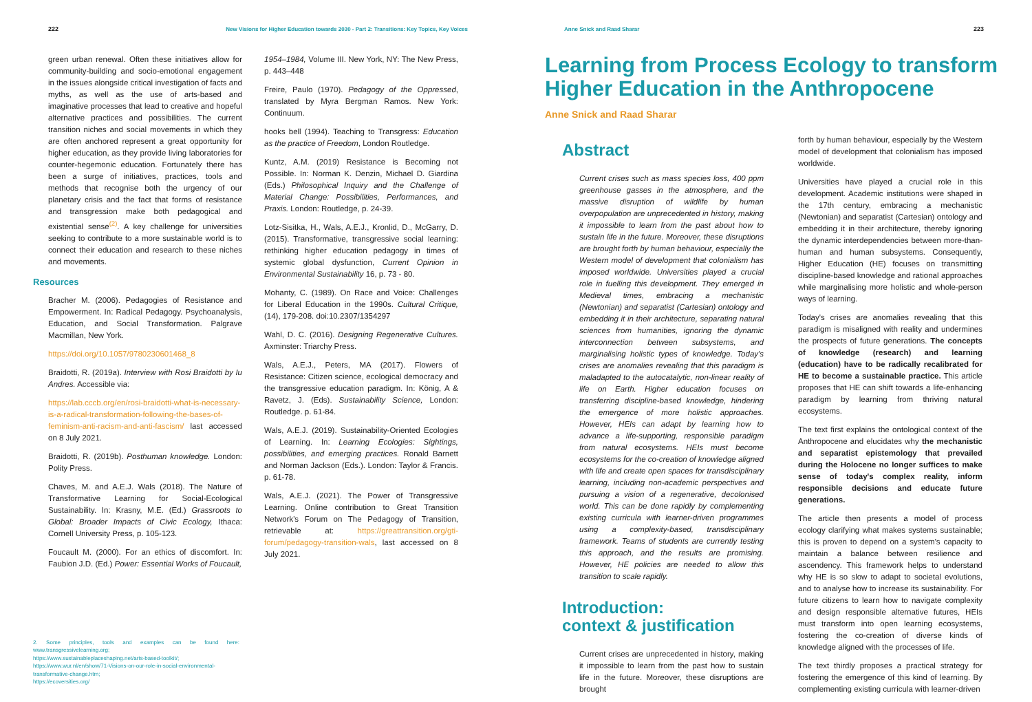222 New Visions for Higher Education towards 2030 - Part 2: Transitions: Key Topics, Key Voices
green urban renewal. Often these initiatives allow for community-building and socio-emotional engagement in the issues alongside critical investigation of facts and myths, as well as the use of arts-based and imaginative processes that lead to creative and hopeful alternative practices and possibilities. The current transition niches and social movements in which they are often anchored represent a great opportunity for higher education, as they provide living laboratories for counter-hegemonic education. Fortunately there has been a surge of initiatives, practices, tools and methods that recognise both the urgency of our planetary crisis and the fact that forms of resistance and transgression make both pedagogical and existential sense<sup>(2)</sup>. A key challenge for universities seeking to contribute to a more sustainable world is to connect their education and research to these niches and movements.
Resources
Bracher M. (2006). Pedagogies of Resistance and Empowerment. In: Radical Pedagogy. Psychoanalysis, Education, and Social Transformation. Palgrave Macmillan, New York.
https://doi.org/10.1057/9780230601468_8
Braidotti, R. (2019a). Interview with Rosi Braidotti by Iu Andres. Accessible via:
https://lab.cccb.org/en/rosi-braidotti-what-is-necessary-is-a-radical-transformation-following-the-bases-of-feminism-anti-racism-and-anti-fascism/ last accessed on 8 July 2021.
Braidotti, R. (2019b). Posthuman knowledge. London: Polity Press.
Chaves, M. and A.E.J. Wals (2018). The Nature of Transformative Learning for Social-Ecological Sustainability. In: Krasny, M.E. (Ed.) Grassroots to Global: Broader Impacts of Civic Ecology, Ithaca: Cornell University Press, p. 105-123.
Foucault M. (2000). For an ethics of discomfort. In: Faubion J.D. (Ed.) Power: Essential Works of Foucault,
2. Some principles, tools and examples can be found here: www.transgressivelearning.org;
https://www.sustainableplaceshaping.net/arts-based-toolkit/;
https://www.wur.nl/en/show/71-Visions-on-our-role-in-social-environmental-transformative-change.htm;
https://ecoversities.org/
1954–1984, Volume III. New York, NY: The New Press, p. 443–448
Freire, Paulo (1970). Pedagogy of the Oppressed, translated by Myra Bergman Ramos. New York: Continuum.
hooks bell (1994). Teaching to Transgress: Education as the practice of Freedom, London Routledge.
Kuntz, A.M. (2019) Resistance is Becoming not Possible. In: Norman K. Denzin, Michael D. Giardina (Eds.) Philosophical Inquiry and the Challenge of Material Change: Possibilities, Performances, and Praxis. London: Routledge, p. 24-39.
Lotz-Sisitka, H., Wals, A.E.J., Kronlid, D., McGarry, D. (2015). Transformative, transgressive social learning: rethinking higher education pedagogy in times of systemic global dysfunction, Current Opinion in Environmental Sustainability 16, p. 73 - 80.
Mohanty, C. (1989). On Race and Voice: Challenges for Liberal Education in the 1990s. Cultural Critique, (14), 179-208. doi:10.2307/1354297
Wahl, D. C. (2016). Designing Regenerative Cultures. Axminster: Triarchy Press.
Wals, A.E.J., Peters, MA (2017). Flowers of Resistance: Citizen science, ecological democracy and the transgressive education paradigm. In: König, A & Ravetz, J. (Eds). Sustainability Science, London: Routledge. p. 61-84.
Wals, A.E.J. (2019). Sustainability-Oriented Ecologies of Learning. In: Learning Ecologies: Sightings, possibilities, and emerging practices. Ronald Barnett and Norman Jackson (Eds.). London: Taylor & Francis. p. 61-78.
Wals, A.E.J. (2021). The Power of Transgressive Learning. Online contribution to Great Transition Network's Forum on The Pedagogy of Transition, retrievable at: https://greattransition.org/gti-forum/pedagogy-transition-wals, last accessed on 8 July 2021.
Anne Snick and Raad Sharar 223
Learning from Process Ecology to transform Higher Education in the Anthropocene
Anne Snick and Raad Sharar
Abstract
Current crises such as mass species loss, 400 ppm greenhouse gasses in the atmosphere, and the massive disruption of wildlife by human overpopulation are unprecedented in history, making it impossible to learn from the past about how to sustain life in the future. Moreover, these disruptions are brought forth by human behaviour, especially the Western model of development that colonialism has imposed worldwide. Universities played a crucial role in fuelling this development. They emerged in Medieval times, embracing a mechanistic (Newtonian) and separatist (Cartesian) ontology and embedding it in their architecture, separating natural sciences from humanities, ignoring the dynamic interconnection between subsystems, and marginalising holistic types of knowledge. Today's crises are anomalies revealing that this paradigm is maladapted to the autocatalytic, non-linear reality of life on Earth. Higher education focuses on transferring discipline-based knowledge, hindering the emergence of more holistic approaches. However, HEIs can adapt by learning how to advance a life-supporting, responsible paradigm from natural ecosystems. HEIs must become ecosystems for the co-creation of knowledge aligned with life and create open spaces for transdisciplinary learning, including non-academic perspectives and pursuing a vision of a regenerative, decolonised world. This can be done rapidly by complementing existing curricula with learner-driven programmes using a complexity-based, transdisciplinary framework. Teams of students are currently testing this approach, and the results are promising. However, HE policies are needed to allow this transition to scale rapidly.
Introduction:
context & justification
Current crises are unprecedented in history, making it impossible to learn from the past how to sustain life in the future. Moreover, these disruptions are brought
forth by human behaviour, especially by the Western model of development that colonialism has imposed worldwide.
Universities have played a crucial role in this development. Academic institutions were shaped in the 17th century, embracing a mechanistic (Newtonian) and separatist (Cartesian) ontology and embedding it in their architecture, thereby ignoring the dynamic interdependencies between more-than-human and human subsystems. Consequently, Higher Education (HE) focuses on transmitting discipline-based knowledge and rational approaches while marginalising more holistic and whole-person ways of learning.
Today's crises are anomalies revealing that this paradigm is misaligned with reality and undermines the prospects of future generations. The concepts of knowledge (research) and learning (education) have to be radically recalibrated for HE to become a sustainable practice. This article proposes that HE can shift towards a life-enhancing paradigm by learning from thriving natural ecosystems.
The text first explains the ontological context of the Anthropocene and elucidates why the mechanistic and separatist epistemology that prevailed during the Holocene no longer suffices to make sense of today's complex reality, inform responsible decisions and educate future generations.
The article then presents a model of process ecology clarifying what makes systems sustainable; this is proven to depend on a system's capacity to maintain a balance between resilience and ascendency. This framework helps to understand why HE is so slow to adapt to societal evolutions, and to analyse how to increase its sustainability. For future citizens to learn how to navigate complexity and design responsible alternative futures, HEIs must transform into open learning ecosystems, fostering the co-creation of diverse kinds of knowledge aligned with the processes of life.
The text thirdly proposes a practical strategy for fostering the emergence of this kind of learning. By complementing existing curricula with learner-driven